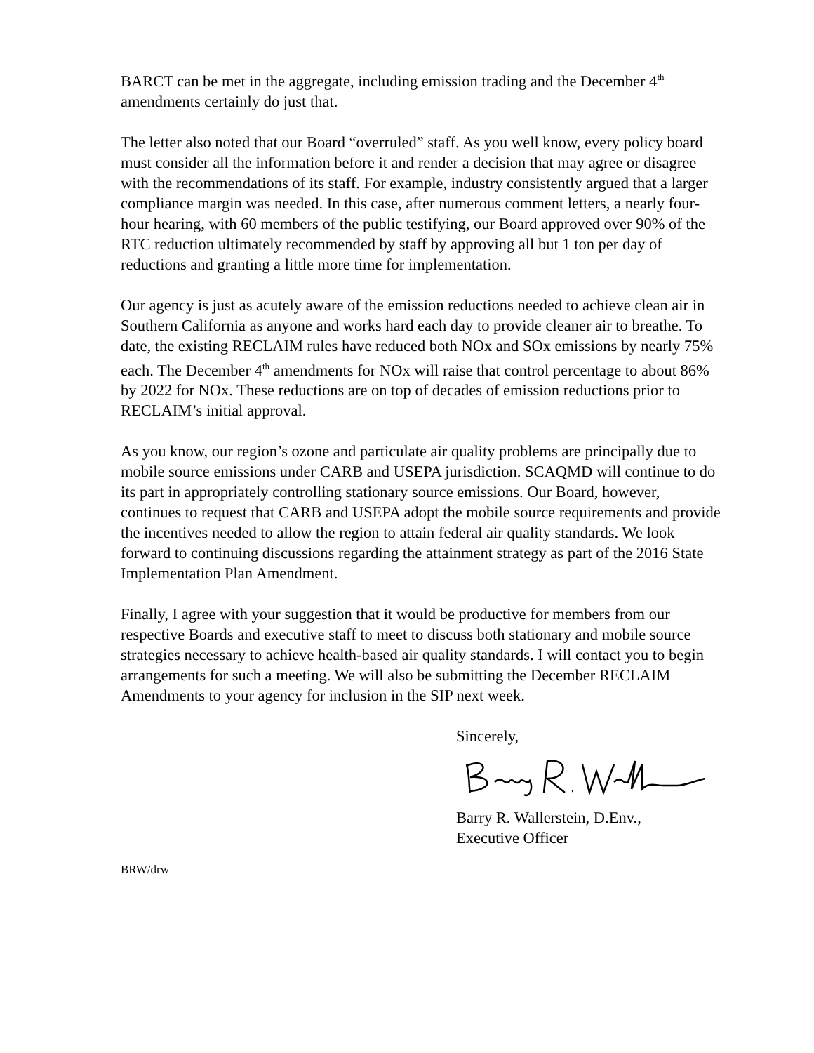BARCT can be met in the aggregate, including emission trading and the December 4<sup>th</sup> amendments certainly do just that.
The letter also noted that our Board “overruled” staff. As you well know, every policy board must consider all the information before it and render a decision that may agree or disagree with the recommendations of its staff. For example, industry consistently argued that a larger compliance margin was needed. In this case, after numerous comment letters, a nearly four-hour hearing, with 60 members of the public testifying, our Board approved over 90% of the RTC reduction ultimately recommended by staff by approving all but 1 ton per day of reductions and granting a little more time for implementation.
Our agency is just as acutely aware of the emission reductions needed to achieve clean air in Southern California as anyone and works hard each day to provide cleaner air to breathe. To date, the existing RECLAIM rules have reduced both NOx and SOx emissions by nearly 75% each. The December 4<sup>th</sup> amendments for NOx will raise that control percentage to about 86% by 2022 for NOx. These reductions are on top of decades of emission reductions prior to RECLAIM’s initial approval.
As you know, our region’s ozone and particulate air quality problems are principally due to mobile source emissions under CARB and USEPA jurisdiction. SCAQMD will continue to do its part in appropriately controlling stationary source emissions. Our Board, however, continues to request that CARB and USEPA adopt the mobile source requirements and provide the incentives needed to allow the region to attain federal air quality standards. We look forward to continuing discussions regarding the attainment strategy as part of the 2016 State Implementation Plan Amendment.
Finally, I agree with your suggestion that it would be productive for members from our respective Boards and executive staff to meet to discuss both stationary and mobile source strategies necessary to achieve health-based air quality standards. I will contact you to begin arrangements for such a meeting. We will also be submitting the December RECLAIM Amendments to your agency for inclusion in the SIP next week.
Sincerely,
Barry R. Wallerstein, D.Env.,
Executive Officer
BRW/drw